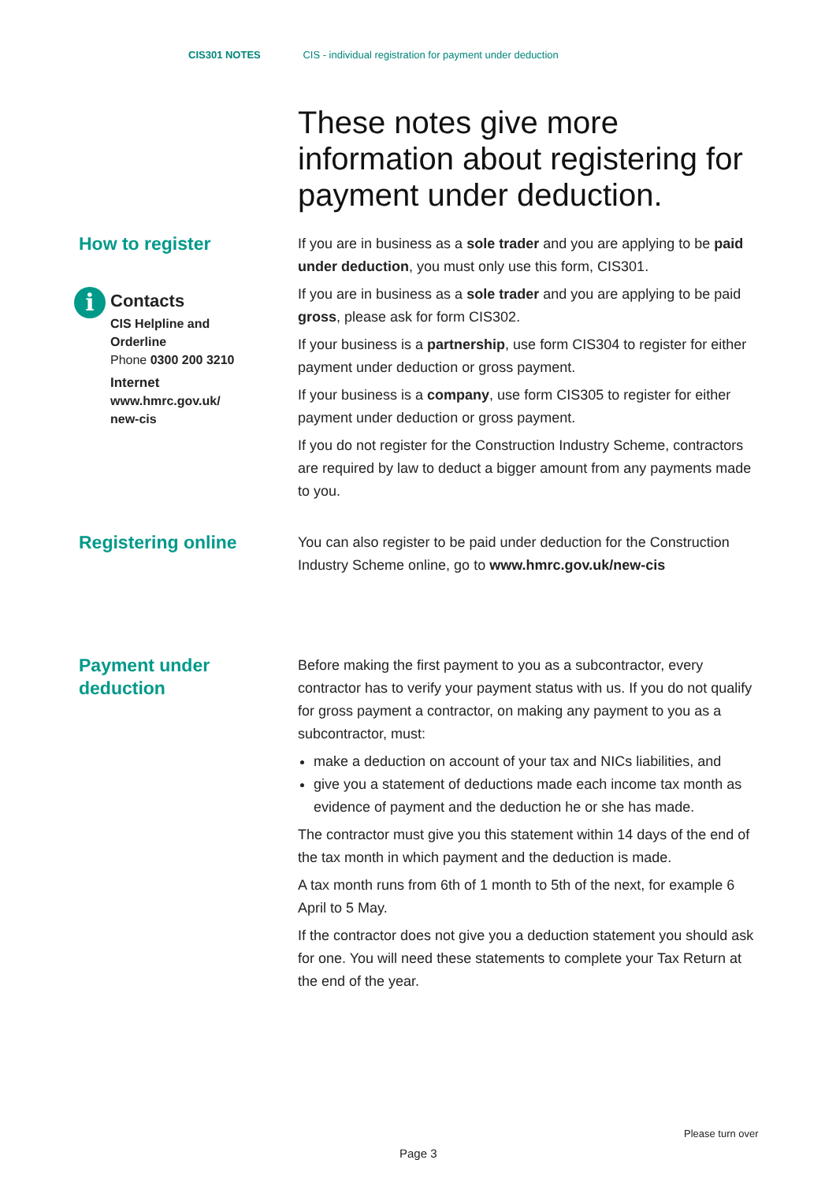CIS301 NOTES CIS - individual registration for payment under deduction
These notes give more information about registering for payment under deduction.
How to register
i
Contacts
CIS Helpline and
Orderline
Phone 0300 200 3210
Internet
www.hmrc.gov.uk/
new-cis
If you are in business as a sole trader and you are applying to be paid under deduction, you must only use this form, CIS301.
If you are in business as a sole trader and you are applying to be paid gross, please ask for form CIS302.
If your business is a partnership, use form CIS304 to register for either payment under deduction or gross payment.
If your business is a company, use form CIS305 to register for either payment under deduction or gross payment.
If you do not register for the Construction Industry Scheme, contractors are required by law to deduct a bigger amount from any payments made to you.
Registering online
You can also register to be paid under deduction for the Construction Industry Scheme online, go to www.hmrc.gov.uk/new-cis
Payment under
deduction
Before making the first payment to you as a subcontractor, every contractor has to verify your payment status with us. If you do not qualify for gross payment a contractor, on making any payment to you as a subcontractor, must:
make a deduction on account of your tax and NICs liabilities, and
give you a statement of deductions made each income tax month as evidence of payment and the deduction he or she has made.
The contractor must give you this statement within 14 days of the end of the tax month in which payment and the deduction is made.
A tax month runs from 6th of 1 month to 5th of the next, for example 6 April to 5 May.
If the contractor does not give you a deduction statement you should ask for one. You will need these statements to complete your Tax Return at the end of the year.
Please turn over
Page 3